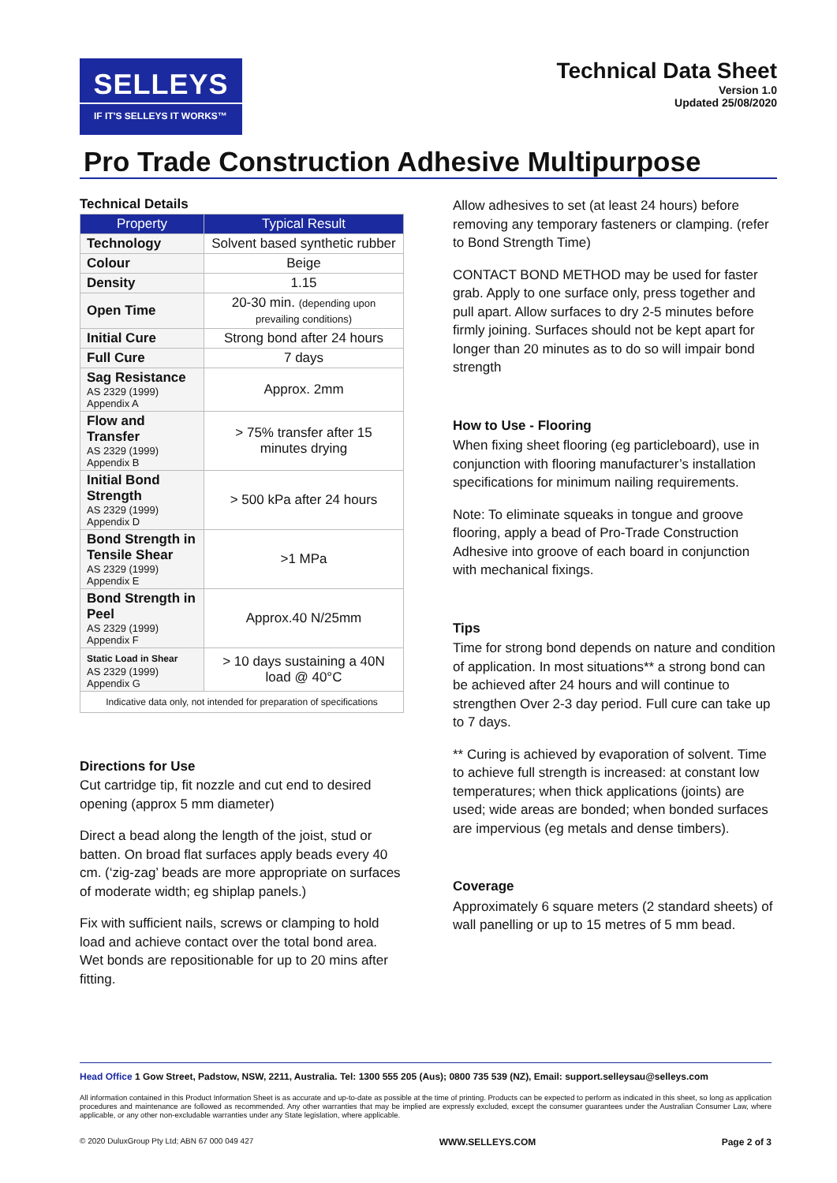SELLEYS
IF IT'S SELLEYS IT WORKS™
Technical Data Sheet
Version 1.0
Updated 25/08/2020
Pro Trade Construction Adhesive Multipurpose
Technical Details
| Property | Typical Result |
| --- | --- |
| Technology | Solvent based synthetic rubber |
| Colour | Beige |
| Density | 1.15 |
| Open Time | 20-30 min. (depending upon prevailing conditions) |
| Initial Cure | Strong bond after 24 hours |
| Full Cure | 7 days |
| Sag Resistance AS 2329 (1999) Appendix A | Approx. 2mm |
| Flow and Transfer AS 2329 (1999) Appendix B | > 75% transfer after 15 minutes drying |
| Initial Bond Strength AS 2329 (1999) Appendix D | > 500 kPa after 24 hours |
| Bond Strength in Tensile Shear AS 2329 (1999) Appendix E | >1 MPa |
| Bond Strength in Peel AS 2329 (1999) Appendix F | Approx.40 N/25mm |
| Static Load in Shear AS 2329 (1999) Appendix G | > 10 days sustaining a 40N load @ 40°C |
| Indicative data only, not intended for preparation of specifications | |
Directions for Use
Cut cartridge tip, fit nozzle and cut end to desired opening (approx 5 mm diameter)
Direct a bead along the length of the joist, stud or batten. On broad flat surfaces apply beads every 40 cm. (‘zig-zag’ beads are more appropriate on surfaces of moderate width; eg shiplap panels.)
Fix with sufficient nails, screws or clamping to hold load and achieve contact over the total bond area. Wet bonds are repositionable for up to 20 mins after fitting.
Allow adhesives to set (at least 24 hours) before removing any temporary fasteners or clamping. (refer to Bond Strength Time)
CONTACT BOND METHOD may be used for faster grab. Apply to one surface only, press together and pull apart. Allow surfaces to dry 2-5 minutes before firmly joining. Surfaces should not be kept apart for longer than 20 minutes as to do so will impair bond strength
How to Use - Flooring
When fixing sheet flooring (eg particleboard), use in conjunction with flooring manufacturer’s installation specifications for minimum nailing requirements.
Note: To eliminate squeaks in tongue and groove flooring, apply a bead of Pro-Trade Construction Adhesive into groove of each board in conjunction with mechanical fixings.
Tips
Time for strong bond depends on nature and condition of application. In most situations** a strong bond can be achieved after 24 hours and will continue to strengthen Over 2-3 day period. Full cure can take up to 7 days.
** Curing is achieved by evaporation of solvent. Time to achieve full strength is increased: at constant low temperatures; when thick applications (joints) are used; wide areas are bonded; when bonded surfaces are impervious (eg metals and dense timbers).
Coverage
Approximately 6 square meters (2 standard sheets) of wall panelling or up to 15 metres of 5 mm bead.
Head Office 1 Gow Street, Padstow, NSW, 2211, Australia. Tel: 1300 555 205 (Aus); 0800 735 539 (NZ), Email: support.selleysau@selleys.com
All information contained in this Product Information Sheet is as accurate and up-to-date as possible at the time of printing. Products can be expected to perform as indicated in this sheet, so long as application procedures and maintenance are followed as recommended. Any other warranties that may be implied are expressly excluded, except the consumer guarantees under the Australian Consumer Law, where applicable, or any other non-excludable warranties under any State legislation, where applicable.
© 2020 DuluxGroup Pty Ltd; ABN 67 000 049 427 WWW.SELLEYS.COM Page 2 of 3